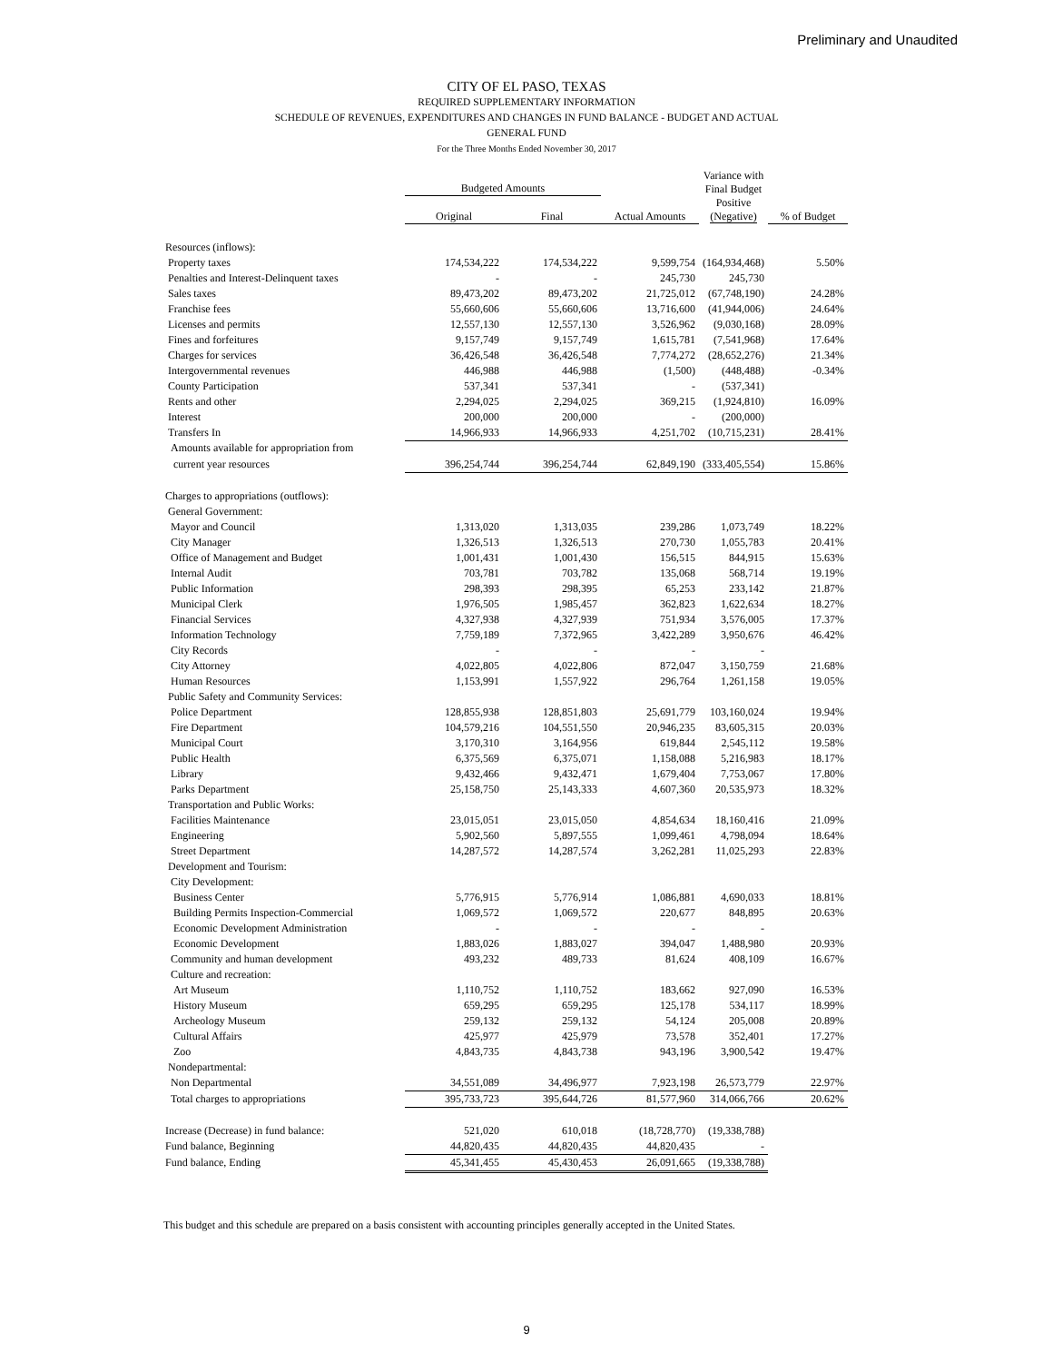Preliminary and Unaudited
CITY OF EL PASO, TEXAS
REQUIRED SUPPLEMENTARY INFORMATION
SCHEDULE OF REVENUES, EXPENDITURES AND CHANGES IN FUND BALANCE - BUDGET AND ACTUAL
GENERAL FUND
For the Three Months Ended November 30, 2017
| | Budgeted Amounts | | | Variance with Final Budget Positive (Negative) | |
| --- | --- | --- | --- | --- | --- |
| | Original | Final | Actual Amounts | | % of Budget |
| Resources (inflows): | | | | | |
| Property taxes | 174,534,222 | 174,534,222 | 9,599,754 | (164,934,468) | 5.50% |
| Penalties and Interest-Delinquent taxes | - | - | 245,730 | 245,730 | |
| Sales taxes | 89,473,202 | 89,473,202 | 21,725,012 | (67,748,190) | 24.28% |
| Franchise fees | 55,660,606 | 55,660,606 | 13,716,600 | (41,944,006) | 24.64% |
| Licenses and permits | 12,557,130 | 12,557,130 | 3,526,962 | (9,030,168) | 28.09% |
| Fines and forfeitures | 9,157,749 | 9,157,749 | 1,615,781 | (7,541,968) | 17.64% |
| Charges for services | 36,426,548 | 36,426,548 | 7,774,272 | (28,652,276) | 21.34% |
| Intergovernmental revenues | 446,988 | 446,988 | (1,500) | (448,488) | -0.34% |
| County Participation | 537,341 | 537,341 | - | (537,341) | |
| Rents and other | 2,294,025 | 2,294,025 | 369,215 | (1,924,810) | 16.09% |
| Interest | 200,000 | 200,000 | - | (200,000) | |
| Transfers In | 14,966,933 | 14,966,933 | 4,251,702 | (10,715,231) | 28.41% |
| Amounts available for appropriation from | | | | | |
| current year resources | 396,254,744 | 396,254,744 | 62,849,190 | (333,405,554) | 15.86% |
| Charges to appropriations (outflows): | | | | | |
| General Government: | | | | | |
| Mayor and Council | 1,313,020 | 1,313,035 | 239,286 | 1,073,749 | 18.22% |
| City Manager | 1,326,513 | 1,326,513 | 270,730 | 1,055,783 | 20.41% |
| Office of Management and Budget | 1,001,431 | 1,001,430 | 156,515 | 844,915 | 15.63% |
| Internal Audit | 703,781 | 703,782 | 135,068 | 568,714 | 19.19% |
| Public Information | 298,393 | 298,395 | 65,253 | 233,142 | 21.87% |
| Municipal Clerk | 1,976,505 | 1,985,457 | 362,823 | 1,622,634 | 18.27% |
| Financial Services | 4,327,938 | 4,327,939 | 751,934 | 3,576,005 | 17.37% |
| Information Technology | 7,759,189 | 7,372,965 | 3,422,289 | 3,950,676 | 46.42% |
| City Records | - | - | - | - | |
| City Attorney | 4,022,805 | 4,022,806 | 872,047 | 3,150,759 | 21.68% |
| Human Resources | 1,153,991 | 1,557,922 | 296,764 | 1,261,158 | 19.05% |
| Public Safety and Community Services: | | | | | |
| Police Department | 128,855,938 | 128,851,803 | 25,691,779 | 103,160,024 | 19.94% |
| Fire Department | 104,579,216 | 104,551,550 | 20,946,235 | 83,605,315 | 20.03% |
| Municipal Court | 3,170,310 | 3,164,956 | 619,844 | 2,545,112 | 19.58% |
| Public Health | 6,375,569 | 6,375,071 | 1,158,088 | 5,216,983 | 18.17% |
| Library | 9,432,466 | 9,432,471 | 1,679,404 | 7,753,067 | 17.80% |
| Parks Department | 25,158,750 | 25,143,333 | 4,607,360 | 20,535,973 | 18.32% |
| Transportation and Public Works: | | | | | |
| Facilities Maintenance | 23,015,051 | 23,015,050 | 4,854,634 | 18,160,416 | 21.09% |
| Engineering | 5,902,560 | 5,897,555 | 1,099,461 | 4,798,094 | 18.64% |
| Street Department | 14,287,572 | 14,287,574 | 3,262,281 | 11,025,293 | 22.83% |
| Development and Tourism: | | | | | |
| City Development: | | | | | |
| Business Center | 5,776,915 | 5,776,914 | 1,086,881 | 4,690,033 | 18.81% |
| Building Permits Inspection-Commercial | 1,069,572 | 1,069,572 | 220,677 | 848,895 | 20.63% |
| Economic Development Administration | - | - | - | - | |
| Economic Development | 1,883,026 | 1,883,027 | 394,047 | 1,488,980 | 20.93% |
| Community and human development | 493,232 | 489,733 | 81,624 | 408,109 | 16.67% |
| Culture and recreation: | | | | | |
| Art Museum | 1,110,752 | 1,110,752 | 183,662 | 927,090 | 16.53% |
| History Museum | 659,295 | 659,295 | 125,178 | 534,117 | 18.99% |
| Archeology Museum | 259,132 | 259,132 | 54,124 | 205,008 | 20.89% |
| Cultural Affairs | 425,977 | 425,979 | 73,578 | 352,401 | 17.27% |
| Zoo | 4,843,735 | 4,843,738 | 943,196 | 3,900,542 | 19.47% |
| Nondepartmental: | | | | | |
| Non Departmental | 34,551,089 | 34,496,977 | 7,923,198 | 26,573,779 | 22.97% |
| Total charges to appropriations | 395,733,723 | 395,644,726 | 81,577,960 | 314,066,766 | 20.62% |
| Increase (Decrease) in fund balance: | 521,020 | 610,018 | (18,728,770) | (19,338,788) | |
| Fund balance, Beginning | 44,820,435 | 44,820,435 | 44,820,435 | - | |
| Fund balance, Ending | 45,341,455 | 45,430,453 | 26,091,665 | (19,338,788) | |
This budget and this schedule are prepared on a basis consistent with accounting principles generally accepted in the United States.
9